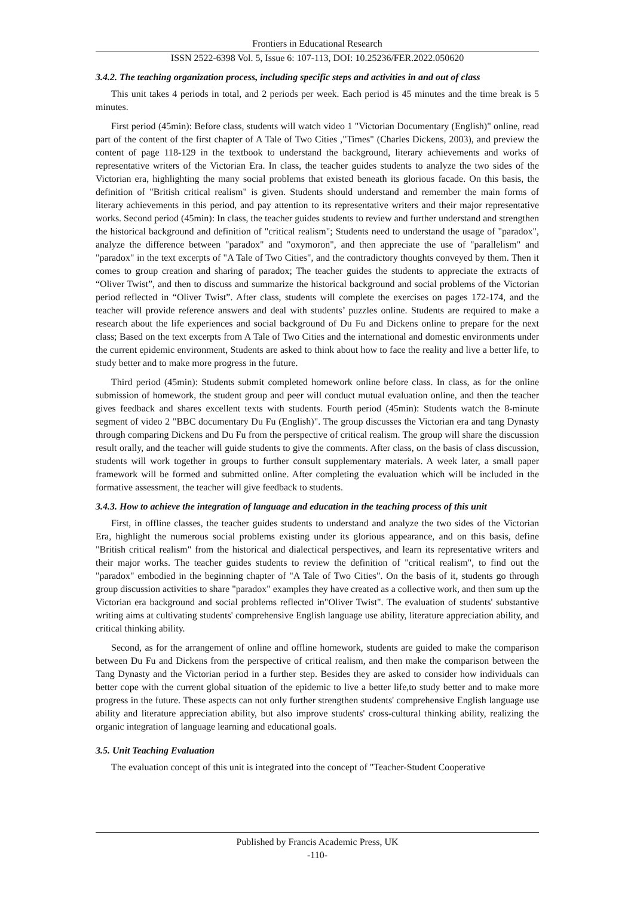Frontiers in Educational Research
ISSN 2522-6398 Vol. 5, Issue 6: 107-113, DOI: 10.25236/FER.2022.050620
3.4.2. The teaching organization process, including specific steps and activities in and out of class
This unit takes 4 periods in total, and 2 periods per week. Each period is 45 minutes and the time break is 5 minutes.
First period (45min): Before class, students will watch video 1 "Victorian Documentary (English)" online, read part of the content of the first chapter of A Tale of Two Cities ,"Times" (Charles Dickens, 2003), and preview the content of page 118-129 in the textbook to understand the background, literary achievements and works of representative writers of the Victorian Era. In class, the teacher guides students to analyze the two sides of the Victorian era, highlighting the many social problems that existed beneath its glorious facade. On this basis, the definition of "British critical realism" is given. Students should understand and remember the main forms of literary achievements in this period, and pay attention to its representative writers and their major representative works. Second period (45min): In class, the teacher guides students to review and further understand and strengthen the historical background and definition of "critical realism"; Students need to understand the usage of "paradox", analyze the difference between "paradox" and "oxymoron", and then appreciate the use of "parallelism" and "paradox" in the text excerpts of "A Tale of Two Cities", and the contradictory thoughts conveyed by them. Then it comes to group creation and sharing of paradox; The teacher guides the students to appreciate the extracts of “Oliver Twist”, and then to discuss and summarize the historical background and social problems of the Victorian period reflected in “Oliver Twist”. After class, students will complete the exercises on pages 172-174, and the teacher will provide reference answers and deal with students’ puzzles online. Students are required to make a research about the life experiences and social background of Du Fu and Dickens online to prepare for the next class; Based on the text excerpts from A Tale of Two Cities and the international and domestic environments under the current epidemic environment, Students are asked to think about how to face the reality and live a better life, to study better and to make more progress in the future.
Third period (45min): Students submit completed homework online before class. In class, as for the online submission of homework, the student group and peer will conduct mutual evaluation online, and then the teacher gives feedback and shares excellent texts with students. Fourth period (45min): Students watch the 8-minute segment of video 2 "BBC documentary Du Fu (English)". The group discusses the Victorian era and tang Dynasty through comparing Dickens and Du Fu from the perspective of critical realism. The group will share the discussion result orally, and the teacher will guide students to give the comments. After class, on the basis of class discussion, students will work together in groups to further consult supplementary materials. A week later, a small paper framework will be formed and submitted online. After completing the evaluation which will be included in the formative assessment, the teacher will give feedback to students.
3.4.3. How to achieve the integration of language and education in the teaching process of this unit
First, in offline classes, the teacher guides students to understand and analyze the two sides of the Victorian Era, highlight the numerous social problems existing under its glorious appearance, and on this basis, define "British critical realism" from the historical and dialectical perspectives, and learn its representative writers and their major works. The teacher guides students to review the definition of "critical realism", to find out the "paradox" embodied in the beginning chapter of "A Tale of Two Cities". On the basis of it, students go through group discussion activities to share "paradox" examples they have created as a collective work, and then sum up the Victorian era background and social problems reflected in"Oliver Twist". The evaluation of students' substantive writing aims at cultivating students' comprehensive English language use ability, literature appreciation ability, and critical thinking ability.
Second, as for the arrangement of online and offline homework, students are guided to make the comparison between Du Fu and Dickens from the perspective of critical realism, and then make the comparison between the Tang Dynasty and the Victorian period in a further step. Besides they are asked to consider how individuals can better cope with the current global situation of the epidemic to live a better life,to study better and to make more progress in the future. These aspects can not only further strengthen students' comprehensive English language use ability and literature appreciation ability, but also improve students' cross-cultural thinking ability, realizing the organic integration of language learning and educational goals.
3.5. Unit Teaching Evaluation
The evaluation concept of this unit is integrated into the concept of "Teacher-Student Cooperative
Published by Francis Academic Press, UK
-110-